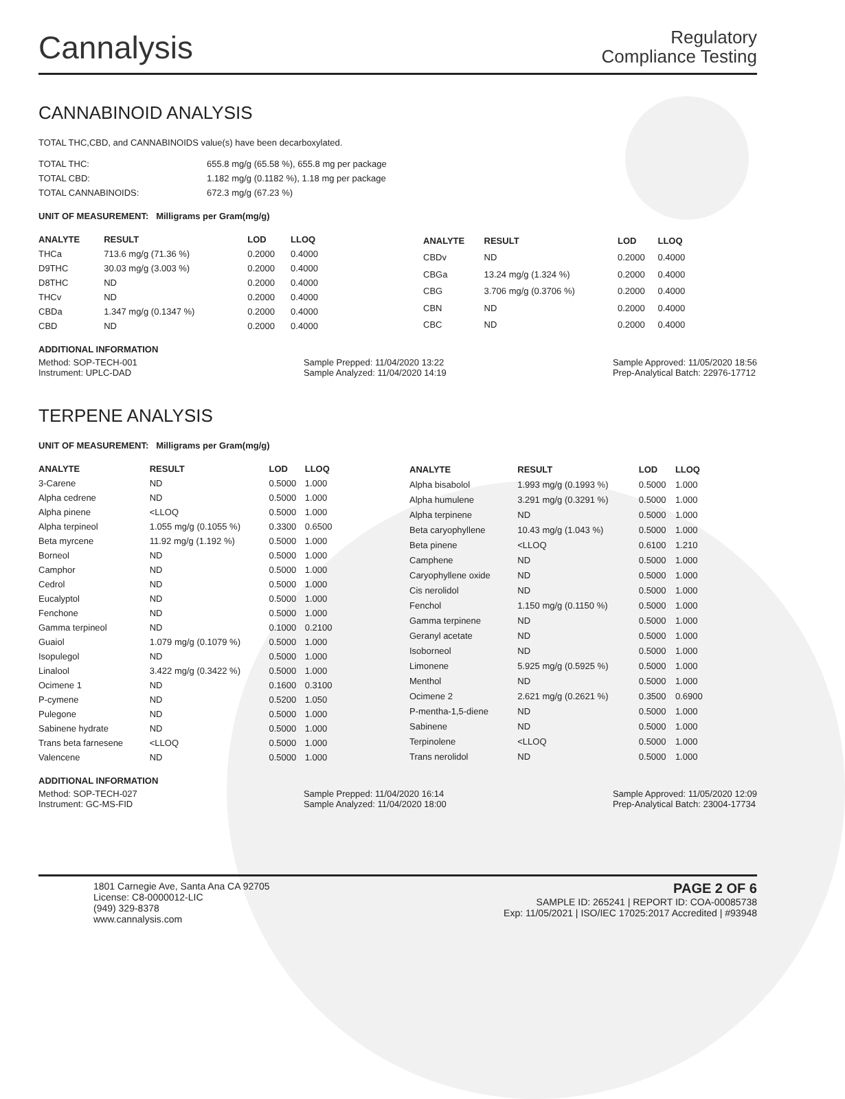Cannalysis
Regulatory
Compliance Testing
CANNABINOID ANALYSIS
TOTAL THC,CBD, and CANNABINOIDS value(s) have been decarboxylated.
| TOTAL THC: | 655.8 mg/g (65.58 %), 655.8 mg per package |
| TOTAL CBD: | 1.182 mg/g (0.1182 %), 1.18 mg per package |
| TOTAL CANNABINOIDS: | 672.3 mg/g (67.23 %) |
UNIT OF MEASUREMENT: Milligrams per Gram(mg/g)
| ANALYTE | RESULT | LOD | LLOQ |
| --- | --- | --- | --- |
| THCa | 713.6 mg/g (71.36 %) | 0.2000 | 0.4000 |
| D9THC | 30.03 mg/g (3.003 %) | 0.2000 | 0.4000 |
| D8THC | ND | 0.2000 | 0.4000 |
| THCv | ND | 0.2000 | 0.4000 |
| CBDa | 1.347 mg/g (0.1347 %) | 0.2000 | 0.4000 |
| CBD | ND | 0.2000 | 0.4000 |
| ANALYTE | RESULT | LOD | LLOQ |
| --- | --- | --- | --- |
| CBDv | ND | 0.2000 | 0.4000 |
| CBGa | 13.24 mg/g (1.324 %) | 0.2000 | 0.4000 |
| CBG | 3.706 mg/g (0.3706 %) | 0.2000 | 0.4000 |
| CBN | ND | 0.2000 | 0.4000 |
| CBC | ND | 0.2000 | 0.4000 |
ADDITIONAL INFORMATION
Method: SOP-TECH-001
Instrument: UPLC-DAD
Sample Prepped: 11/04/2020 13:22
Sample Analyzed: 11/04/2020 14:19
Sample Approved: 11/05/2020 18:56
Prep-Analytical Batch: 22976-17712
TERPENE ANALYSIS
UNIT OF MEASUREMENT: Milligrams per Gram(mg/g)
| ANALYTE | RESULT | LOD | LLOQ |
| --- | --- | --- | --- |
| 3-Carene | ND | 0.5000 | 1.000 |
| Alpha cedrene | ND | 0.5000 | 1.000 |
| Alpha pinene | <LLOQ | 0.5000 | 1.000 |
| Alpha terpineol | 1.055 mg/g (0.1055 %) | 0.3300 | 0.6500 |
| Beta myrcene | 11.92 mg/g (1.192 %) | 0.5000 | 1.000 |
| Borneol | ND | 0.5000 | 1.000 |
| Camphor | ND | 0.5000 | 1.000 |
| Cedrol | ND | 0.5000 | 1.000 |
| Eucalyptol | ND | 0.5000 | 1.000 |
| Fenchone | ND | 0.5000 | 1.000 |
| Gamma terpineol | ND | 0.1000 | 0.2100 |
| Guaiol | 1.079 mg/g (0.1079 %) | 0.5000 | 1.000 |
| Isopulegol | ND | 0.5000 | 1.000 |
| Linalool | 3.422 mg/g (0.3422 %) | 0.5000 | 1.000 |
| Ocimene 1 | ND | 0.1600 | 0.3100 |
| P-cymene | ND | 0.5200 | 1.050 |
| Pulegone | ND | 0.5000 | 1.000 |
| Sabinene hydrate | ND | 0.5000 | 1.000 |
| Trans beta farnesene | <LLOQ | 0.5000 | 1.000 |
| Valencene | ND | 0.5000 | 1.000 |
| ANALYTE | RESULT | LOD | LLOQ |
| --- | --- | --- | --- |
| Alpha bisabolol | 1.993 mg/g (0.1993 %) | 0.5000 | 1.000 |
| Alpha humulene | 3.291 mg/g (0.3291 %) | 0.5000 | 1.000 |
| Alpha terpinene | ND | 0.5000 | 1.000 |
| Beta caryophyllene | 10.43 mg/g (1.043 %) | 0.5000 | 1.000 |
| Beta pinene | <LLOQ | 0.6100 | 1.210 |
| Camphene | ND | 0.5000 | 1.000 |
| Caryophyllene oxide | ND | 0.5000 | 1.000 |
| Cis nerolidol | ND | 0.5000 | 1.000 |
| Fenchol | 1.150 mg/g (0.1150 %) | 0.5000 | 1.000 |
| Gamma terpinene | ND | 0.5000 | 1.000 |
| Geranyl acetate | ND | 0.5000 | 1.000 |
| Isoborneol | ND | 0.5000 | 1.000 |
| Limonene | 5.925 mg/g (0.5925 %) | 0.5000 | 1.000 |
| Menthol | ND | 0.5000 | 1.000 |
| Ocimene 2 | 2.621 mg/g (0.2621 %) | 0.3500 | 0.6900 |
| P-mentha-1,5-diene | ND | 0.5000 | 1.000 |
| Sabinene | ND | 0.5000 | 1.000 |
| Terpinolene | <LLOQ | 0.5000 | 1.000 |
| Trans nerolidol | ND | 0.5000 | 1.000 |
ADDITIONAL INFORMATION
Method: SOP-TECH-027
Instrument: GC-MS-FID
Sample Prepped: 11/04/2020 16:14
Sample Analyzed: 11/04/2020 18:00
Sample Approved: 11/05/2020 12:09
Prep-Analytical Batch: 23004-17734
1801 Carnegie Ave, Santa Ana CA 92705
License: C8-0000012-LIC
(949) 329-8378
www.cannalysis.com
PAGE 2 OF 6
SAMPLE ID: 265241 | REPORT ID: COA-00085738
Exp: 11/05/2021 | ISO/IEC 17025:2017 Accredited | #93948